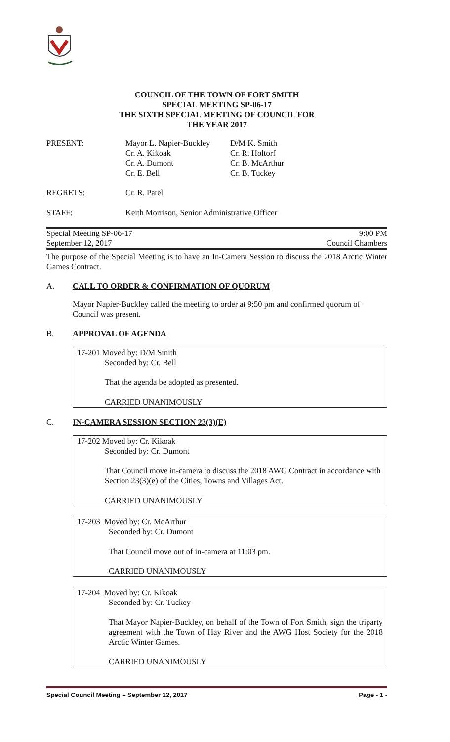COUNCIL OF THE TOWN OF FORT SMITH
SPECIAL MEETING SP-06-17
THE SIXTH SPECIAL MEETING OF COUNCIL FOR
THE YEAR 2017
PRESENT: Mayor L. Napier-Buckley
Cr. A. Kikoak
Cr. A. Dumont
Cr. E. Bell
D/M K. Smith
Cr. R. Holtorf
Cr. B. McArthur
Cr. B. Tuckey
REGRETS: Cr. R. Patel
STAFF: Keith Morrison, Senior Administrative Officer
Special Meeting SP-06-17
September 12, 2017
9:00 PM
Council Chambers
The purpose of the Special Meeting is to have an In-Camera Session to discuss the 2018 Arctic Winter Games Contract.
A. CALL TO ORDER & CONFIRMATION OF QUORUM
Mayor Napier-Buckley called the meeting to order at 9:50 pm and confirmed quorum of Council was present.
B. APPROVAL OF AGENDA
17-201 Moved by: D/M Smith
Seconded by: Cr. Bell
That the agenda be adopted as presented.
CARRIED UNANIMOUSLY
C. IN-CAMERA SESSION SECTION 23(3)(E)
17-202 Moved by: Cr. Kikoak
Seconded by: Cr. Dumont
That Council move in-camera to discuss the 2018 AWG Contract in accordance with Section 23(3)(e) of the Cities, Towns and Villages Act.
CARRIED UNANIMOUSLY
17-203 Moved by: Cr. McArthur
Seconded by: Cr. Dumont
That Council move out of in-camera at 11:03 pm.
CARRIED UNANIMOUSLY
17-204 Moved by: Cr. Kikoak
Seconded by: Cr. Tuckey
That Mayor Napier-Buckley, on behalf of the Town of Fort Smith, sign the triparty agreement with the Town of Hay River and the AWG Host Society for the 2018 Arctic Winter Games.
CARRIED UNANIMOUSLY
Special Council Meeting – September 12, 2017 Page - 1 -